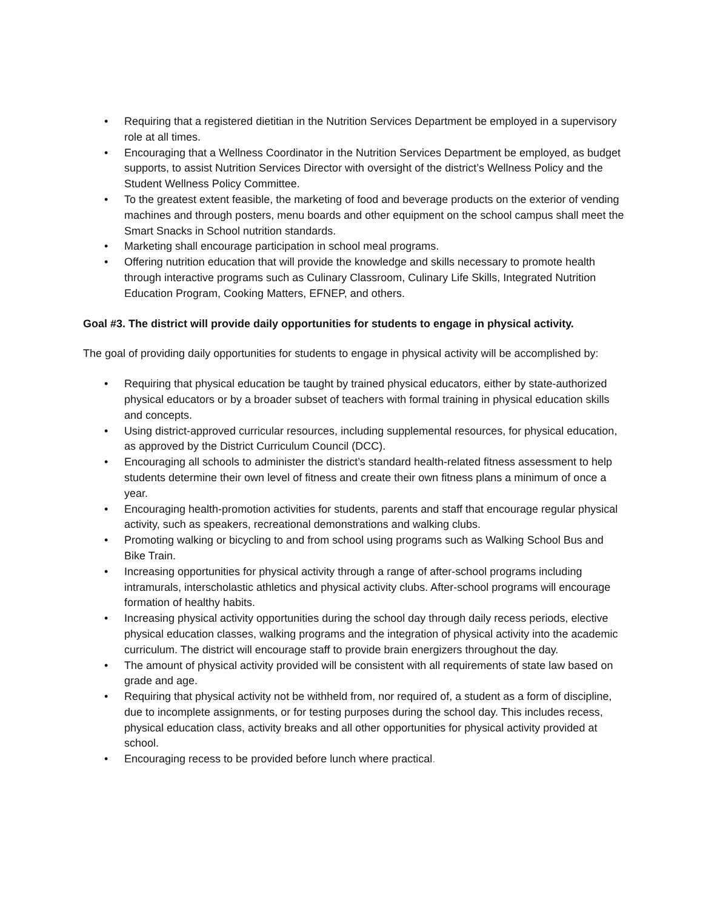• Requiring that a registered dietitian in the Nutrition Services Department be employed in a supervisory role at all times.
• Encouraging that a Wellness Coordinator in the Nutrition Services Department be employed, as budget supports, to assist Nutrition Services Director with oversight of the district’s Wellness Policy and the Student Wellness Policy Committee.
• To the greatest extent feasible, the marketing of food and beverage products on the exterior of vending machines and through posters, menu boards and other equipment on the school campus shall meet the Smart Snacks in School nutrition standards.
• Marketing shall encourage participation in school meal programs.
• Offering nutrition education that will provide the knowledge and skills necessary to promote health through interactive programs such as Culinary Classroom, Culinary Life Skills, Integrated Nutrition Education Program, Cooking Matters, EFNEP, and others.
Goal #3. The district will provide daily opportunities for students to engage in physical activity.
The goal of providing daily opportunities for students to engage in physical activity will be accomplished by:
• Requiring that physical education be taught by trained physical educators, either by state-authorized physical educators or by a broader subset of teachers with formal training in physical education skills and concepts.
• Using district-approved curricular resources, including supplemental resources, for physical education, as approved by the District Curriculum Council (DCC).
• Encouraging all schools to administer the district’s standard health-related fitness assessment to help students determine their own level of fitness and create their own fitness plans a minimum of once a year.
• Encouraging health-promotion activities for students, parents and staff that encourage regular physical activity, such as speakers, recreational demonstrations and walking clubs.
• Promoting walking or bicycling to and from school using programs such as Walking School Bus and Bike Train.
• Increasing opportunities for physical activity through a range of after-school programs including intramurals, interscholastic athletics and physical activity clubs. After-school programs will encourage formation of healthy habits.
• Increasing physical activity opportunities during the school day through daily recess periods, elective physical education classes, walking programs and the integration of physical activity into the academic curriculum. The district will encourage staff to provide brain energizers throughout the day.
• The amount of physical activity provided will be consistent with all requirements of state law based on grade and age.
• Requiring that physical activity not be withheld from, nor required of, a student as a form of discipline, due to incomplete assignments, or for testing purposes during the school day. This includes recess, physical education class, activity breaks and all other opportunities for physical activity provided at school.
• Encouraging recess to be provided before lunch where practical.